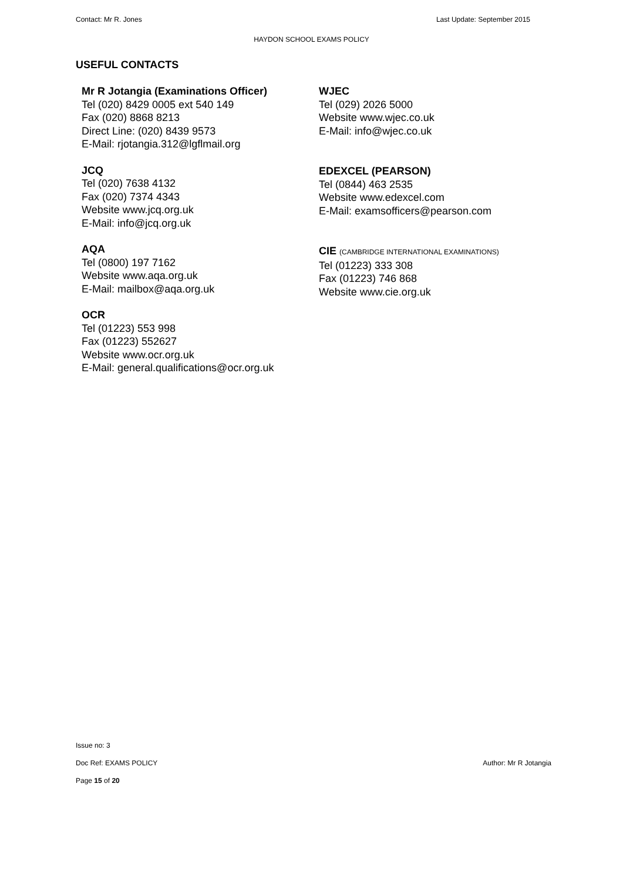Contact: Mr R. Jones Last Update: September 2015
HAYDON SCHOOL EXAMS POLICY
USEFUL CONTACTS
Mr R Jotangia (Examinations Officer)
Tel (020) 8429 0005 ext 540 149
Fax (020) 8868 8213
Direct Line: (020) 8439 9573
E-Mail: rjotangia.312@lgflmail.org
JCQ
Tel (020) 7638 4132
Fax (020) 7374 4343
Website www.jcq.org.uk
E-Mail: info@jcq.org.uk
AQA
Tel (0800) 197 7162
Website www.aqa.org.uk
E-Mail: mailbox@aqa.org.uk
OCR
Tel (01223) 553 998
Fax (01223) 552627
Website www.ocr.org.uk
E-Mail: general.qualifications@ocr.org.uk
WJEC
Tel (029) 2026 5000
Website www.wjec.co.uk
E-Mail: info@wjec.co.uk
EDEXCEL (PEARSON)
Tel (0844) 463 2535
Website www.edexcel.com
E-Mail: examsofficers@pearson.com
CIE (CAMBRIDGE INTERNATIONAL EXAMINATIONS)
Tel (01223) 333 308
Fax (01223) 746 868
Website www.cie.org.uk
Issue no: 3
Doc Ref: EXAMS POLICY Author: Mr R Jotangia
Page 15 of 20